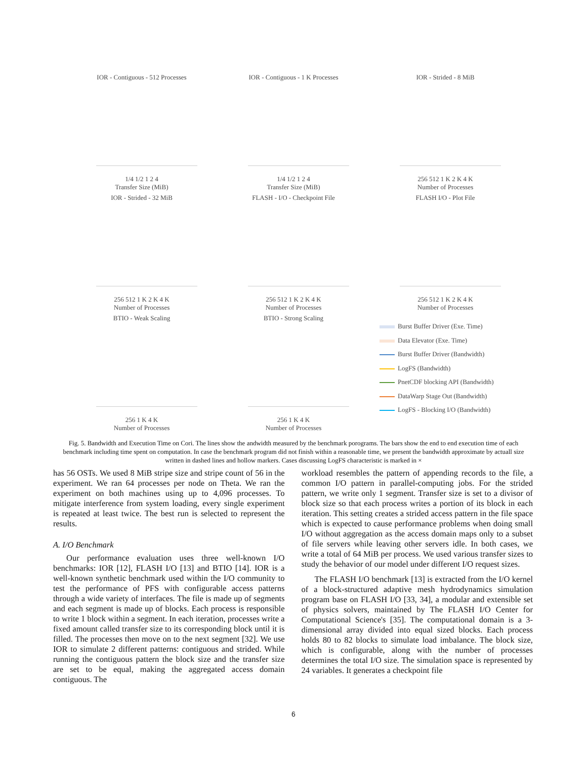IOR - Contiguous - 512 Processes
1/4 1/2 1 2 4
Transfer Size (MiB)
IOR - Contiguous - 1 K Processes
1/4 1/2 1 2 4
Transfer Size (MiB)
IOR - Strided - 8 MiB
256 512 1 K 2 K 4 K
Number of Processes
IOR - Strided - 32 MiB
256 512 1 K 2 K 4 K
Number of Processes
FLASH - I/O - Checkpoint File
256 512 1 K 2 K 4 K
Number of Processes
FLASH I/O - Plot File
256 512 1 K 2 K 4 K
Number of Processes
BTIO - Weak Scaling
256 1 K 4 K
Number of Processes
BTIO - Strong Scaling
256 1 K 4 K
Number of Processes
Burst Buffer Driver (Exe. Time)
Data Elevator (Exe. Time)
Burst Buffer Driver (Bandwidth)
LogFS (Bandwidth)
PnetCDF blocking API (Bandwidth)
DataWarp Stage Out (Bandwidth)
LogFS - Blocking I/O (Bandwidth)
Fig. 5. Bandwidth and Execution Time on Cori. The lines show the andwidth measured by the benchmark porograms. The bars show the end to end execution time of each benchmark including time spent on computation. In case the benchmark program did not finish within a reasonable time, we present the bandwidth approximate by actuall size written in dashed lines and hollow markers. Cases discussing LogFS characteristic is marked in ×
has 56 OSTs. We used 8 MiB stripe size and stripe count of 56 in the experiment. We ran 64 processes per node on Theta. We ran the experiment on both machines using up to 4,096 processes. To mitigate interference from system loading, every single experiment is repeated at least twice. The best run is selected to represent the results.
A. I/O Benchmark
Our performance evaluation uses three well-known I/O benchmarks: IOR [12], FLASH I/O [13] and BTIO [14]. IOR is a well-known synthetic benchmark used within the I/O community to test the performance of PFS with configurable access patterns through a wide variety of interfaces. The file is made up of segments and each segment is made up of blocks. Each process is responsible to write 1 block within a segment. In each iteration, processes write a fixed amount called transfer size to its corresponding block until it is filled. The processes then move on to the next segment [32]. We use IOR to simulate 2 different patterns: contiguous and strided. While running the contiguous pattern the block size and the transfer size are set to be equal, making the aggregated access domain contiguous. The
workload resembles the pattern of appending records to the file, a common I/O pattern in parallel-computing jobs. For the strided pattern, we write only 1 segment. Transfer size is set to a divisor of block size so that each process writes a portion of its block in each iteration. This setting creates a strided access pattern in the file space which is expected to cause performance problems when doing small I/O without aggregation as the access domain maps only to a subset of file servers while leaving other servers idle. In both cases, we write a total of 64 MiB per process. We used various transfer sizes to study the behavior of our model under different I/O request sizes.
The FLASH I/O benchmark [13] is extracted from the I/O kernel of a block-structured adaptive mesh hydrodynamics simulation program base on FLASH I/O [33, 34], a modular and extensible set of physics solvers, maintained by The FLASH I/O Center for Computational Science's [35]. The computational domain is a 3-dimensional array divided into equal sized blocks. Each process holds 80 to 82 blocks to simulate load imbalance. The block size, which is configurable, along with the number of processes determines the total I/O size. The simulation space is represented by 24 variables. It generates a checkpoint file
6